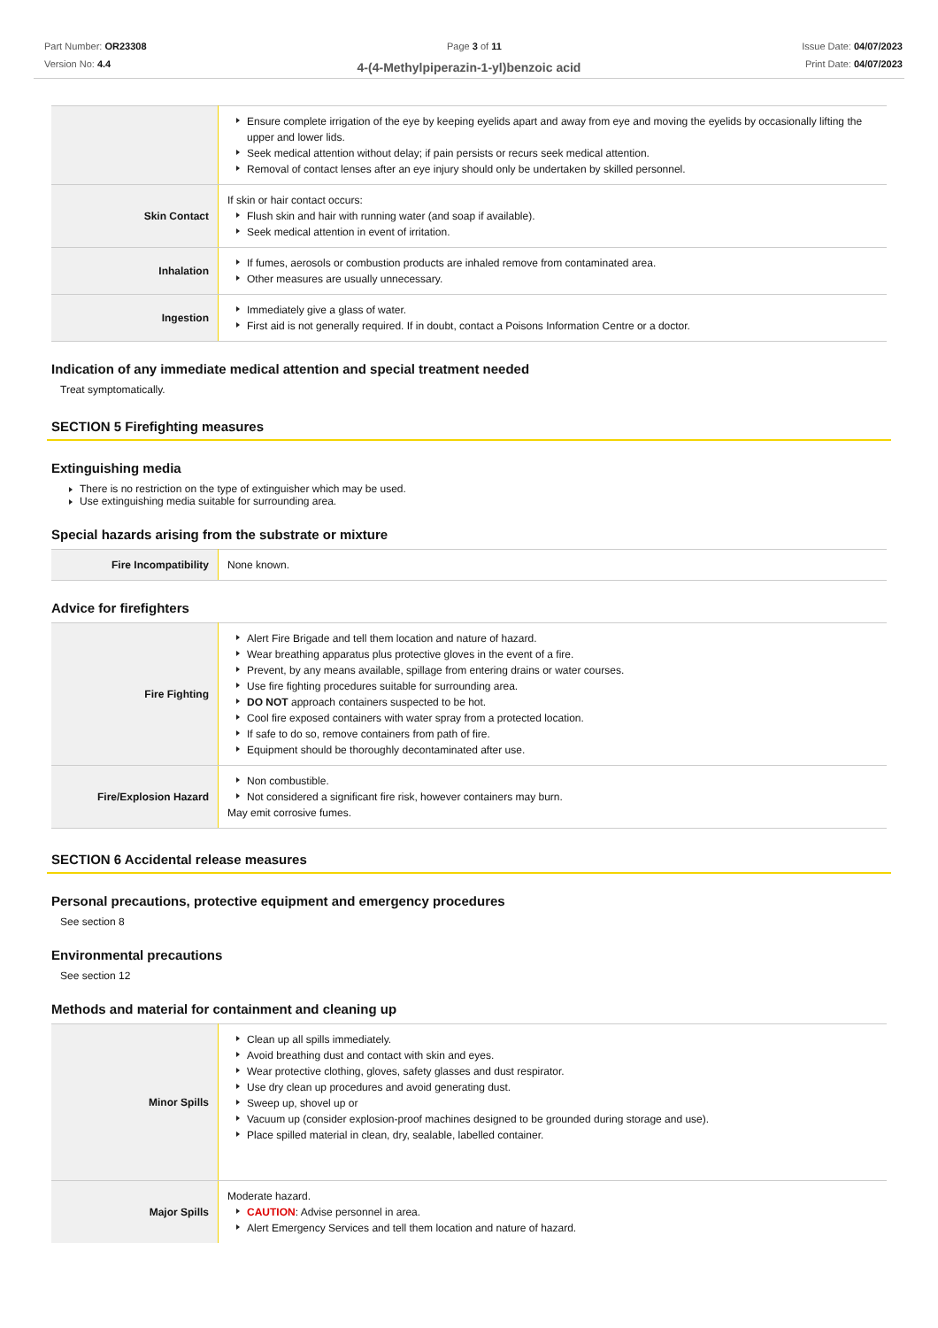Part Number: OR23308
Version No: 4.4
Page 3 of 11 Issue Date: 04/07/2023
Print Date: 04/07/2023
4-(4-Methylpiperazin-1-yl)benzoic acid
| | Ensure complete irrigation of the eye by keeping eyelids apart and away from eye and moving the eyelids by occasionally lifting the upper and lower lids. Seek medical attention without delay; if pain persists or recurs seek medical attention. Removal of contact lenses after an eye injury should only be undertaken by skilled personnel. |
| Skin Contact | If skin or hair contact occurs: Flush skin and hair with running water (and soap if available). Seek medical attention in event of irritation. |
| Inhalation | If fumes, aerosols or combustion products are inhaled remove from contaminated area. Other measures are usually unnecessary. |
| Ingestion | Immediately give a glass of water. First aid is not generally required. If in doubt, contact a Poisons Information Centre or a doctor. |
Indication of any immediate medical attention and special treatment needed
Treat symptomatically.
SECTION 5 Firefighting measures
Extinguishing media
There is no restriction on the type of extinguisher which may be used.
Use extinguishing media suitable for surrounding area.
Special hazards arising from the substrate or mixture
| Fire Incompatibility | None known. |
Advice for firefighters
| Fire Fighting | Alert Fire Brigade and tell them location and nature of hazard. Wear breathing apparatus plus protective gloves in the event of a fire. Prevent, by any means available, spillage from entering drains or water courses. Use fire fighting procedures suitable for surrounding area. DO NOT approach containers suspected to be hot. Cool fire exposed containers with water spray from a protected location. If safe to do so, remove containers from path of fire. Equipment should be thoroughly decontaminated after use. |
| Fire/Explosion Hazard | Non combustible. Not considered a significant fire risk, however containers may burn. May emit corrosive fumes. |
SECTION 6 Accidental release measures
Personal precautions, protective equipment and emergency procedures
See section 8
Environmental precautions
See section 12
Methods and material for containment and cleaning up
| Minor Spills | Clean up all spills immediately. Avoid breathing dust and contact with skin and eyes. Wear protective clothing, gloves, safety glasses and dust respirator. Use dry clean up procedures and avoid generating dust. Sweep up, shovel up or Vacuum up (consider explosion-proof machines designed to be grounded during storage and use). Place spilled material in clean, dry, sealable, labelled container. |
| Major Spills | Moderate hazard. CAUTION : Advise personnel in area. Alert Emergency Services and tell them location and nature of hazard. |